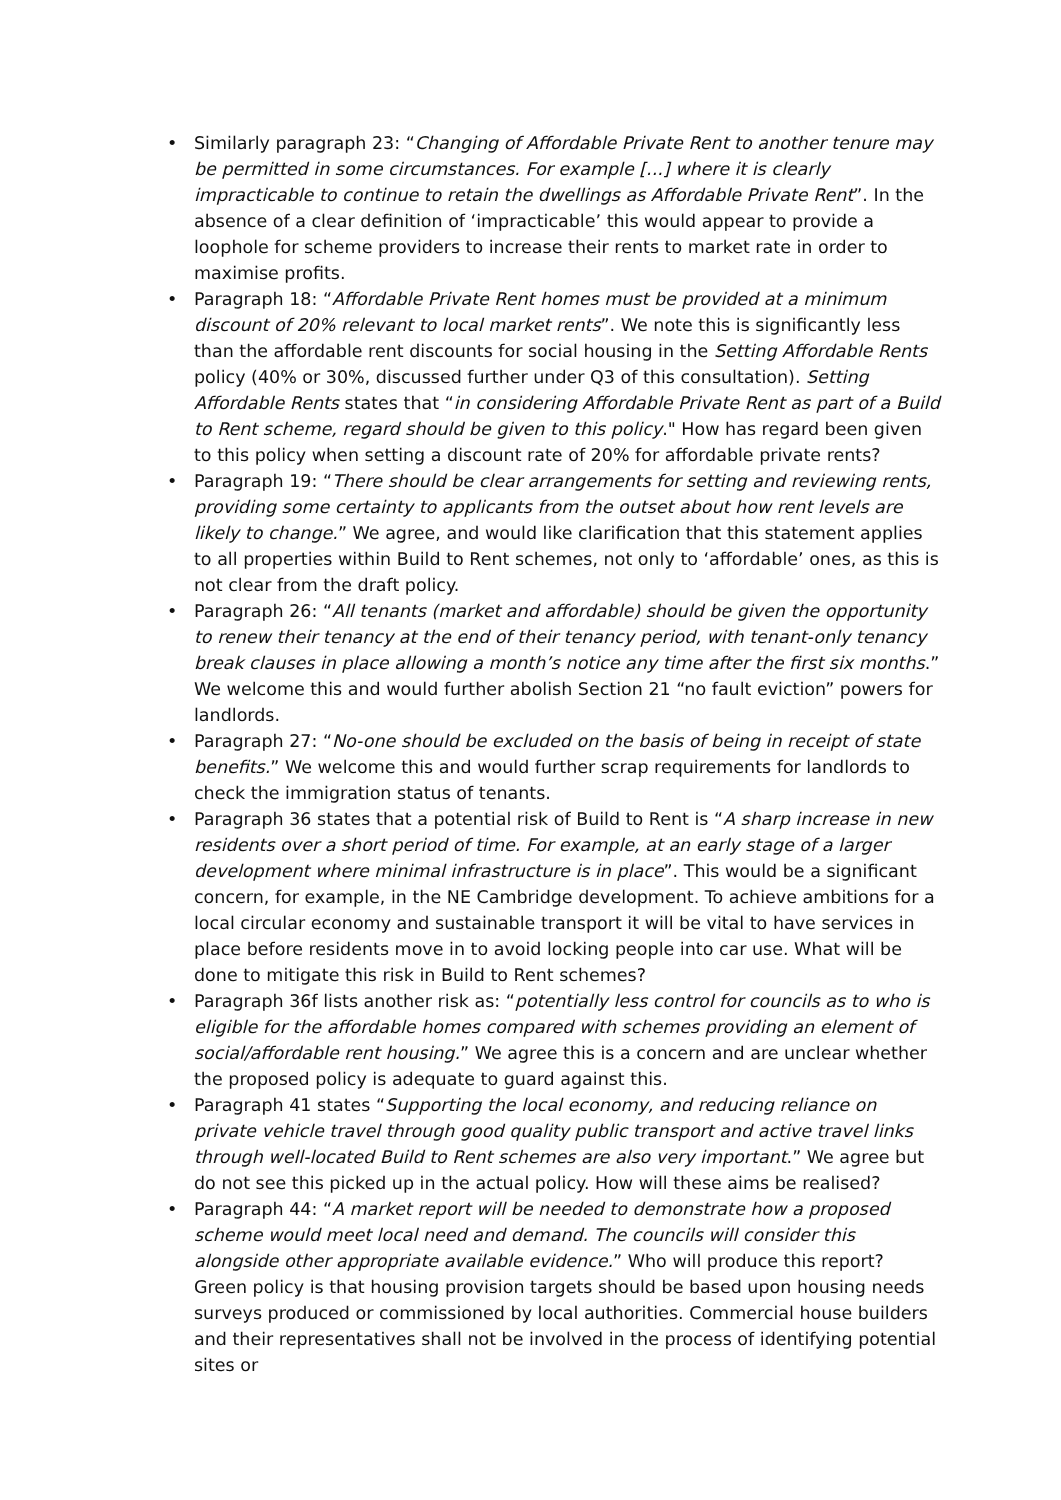• Similarly paragraph 23: “Changing of Affordable Private Rent to another tenure may be permitted in some circumstances. For example [...] where it is clearly impracticable to continue to retain the dwellings as Affordable Private Rent”. In the absence of a clear definition of ‘impracticable’ this would appear to provide a loophole for scheme providers to increase their rents to market rate in order to maximise profits.
• Paragraph 18: “Affordable Private Rent homes must be provided at a minimum discount of 20% relevant to local market rents”. We note this is significantly less than the affordable rent discounts for social housing in the Setting Affordable Rents policy (40% or 30%, discussed further under Q3 of this consultation). Setting Affordable Rents states that “in considering Affordable Private Rent as part of a Build to Rent scheme, regard should be given to this policy." How has regard been given to this policy when setting a discount rate of 20% for affordable private rents?
• Paragraph 19: “There should be clear arrangements for setting and reviewing rents, providing some certainty to applicants from the outset about how rent levels are likely to change.” We agree, and would like clarification that this statement applies to all properties within Build to Rent schemes, not only to ‘affordable’ ones, as this is not clear from the draft policy.
• Paragraph 26: “All tenants (market and affordable) should be given the opportunity to renew their tenancy at the end of their tenancy period, with tenant-only tenancy break clauses in place allowing a month’s notice any time after the first six months.” We welcome this and would further abolish Section 21 “no fault eviction” powers for landlords.
• Paragraph 27: “No-one should be excluded on the basis of being in receipt of state benefits.” We welcome this and would further scrap requirements for landlords to check the immigration status of tenants.
• Paragraph 36 states that a potential risk of Build to Rent is “A sharp increase in new residents over a short period of time. For example, at an early stage of a larger development where minimal infrastructure is in place”. This would be a significant concern, for example, in the NE Cambridge development. To achieve ambitions for a local circular economy and sustainable transport it will be vital to have services in place before residents move in to avoid locking people into car use. What will be done to mitigate this risk in Build to Rent schemes?
• Paragraph 36f lists another risk as: “potentially less control for councils as to who is eligible for the affordable homes compared with schemes providing an element of social/affordable rent housing.” We agree this is a concern and are unclear whether the proposed policy is adequate to guard against this.
• Paragraph 41 states “Supporting the local economy, and reducing reliance on private vehicle travel through good quality public transport and active travel links through well-located Build to Rent schemes are also very important.” We agree but do not see this picked up in the actual policy. How will these aims be realised?
• Paragraph 44: “A market report will be needed to demonstrate how a proposed scheme would meet local need and demand. The councils will consider this alongside other appropriate available evidence.” Who will produce this report? Green policy is that housing provision targets should be based upon housing needs surveys produced or commissioned by local authorities. Commercial house builders and their representatives shall not be involved in the process of identifying potential sites or